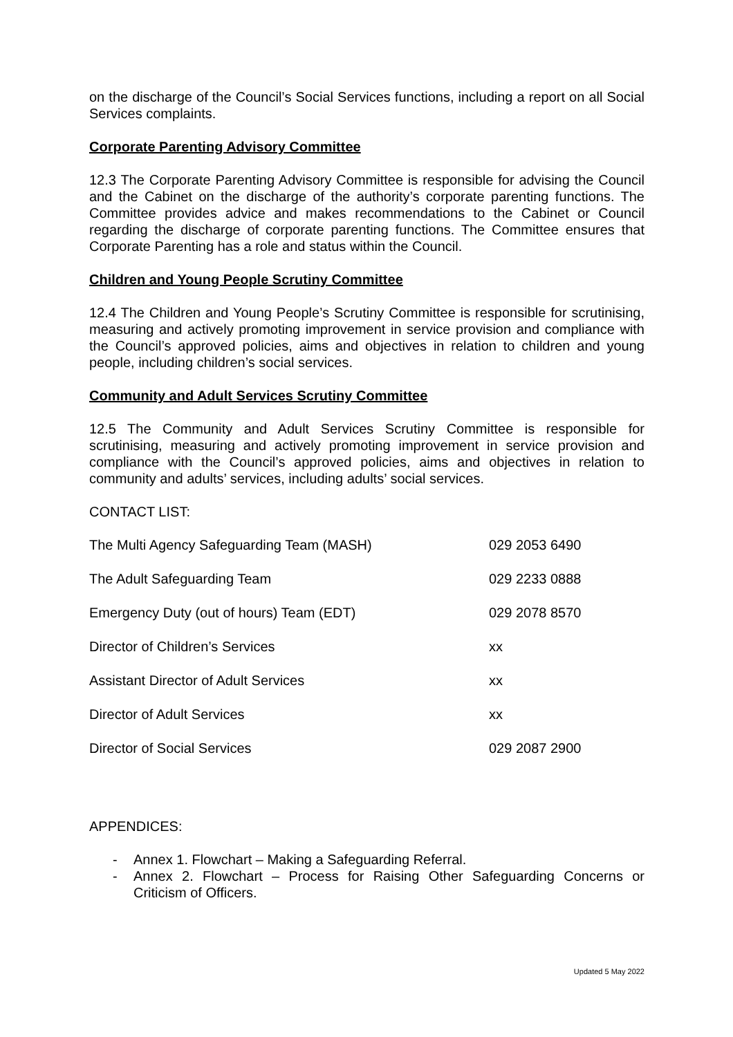on the discharge of the Council’s Social Services functions, including a report on all Social Services complaints.
Corporate Parenting Advisory Committee
12.3 The Corporate Parenting Advisory Committee is responsible for advising the Council and the Cabinet on the discharge of the authority’s corporate parenting functions. The Committee provides advice and makes recommendations to the Cabinet or Council regarding the discharge of corporate parenting functions. The Committee ensures that Corporate Parenting has a role and status within the Council.
Children and Young People Scrutiny Committee
12.4 The Children and Young People’s Scrutiny Committee is responsible for scrutinising, measuring and actively promoting improvement in service provision and compliance with the Council’s approved policies, aims and objectives in relation to children and young people, including children’s social services.
Community and Adult Services Scrutiny Committee
12.5 The Community and Adult Services Scrutiny Committee is responsible for scrutinising, measuring and actively promoting improvement in service provision and compliance with the Council’s approved policies, aims and objectives in relation to community and adults’ services, including adults’ social services.
CONTACT LIST:
| The Multi Agency Safeguarding Team (MASH) | 029 2053 6490 |
| The Adult Safeguarding Team | 029 2233 0888 |
| Emergency Duty (out of hours) Team (EDT) | 029 2078 8570 |
| Director of Children’s Services | xx |
| Assistant Director of Adult Services | xx |
| Director of Adult Services | xx |
| Director of Social Services | 029 2087 2900 |
APPENDICES:
- Annex 1. Flowchart – Making a Safeguarding Referral.
- Annex 2. Flowchart – Process for Raising Other Safeguarding Concerns or Criticism of Officers.
Updated 5 May 2022